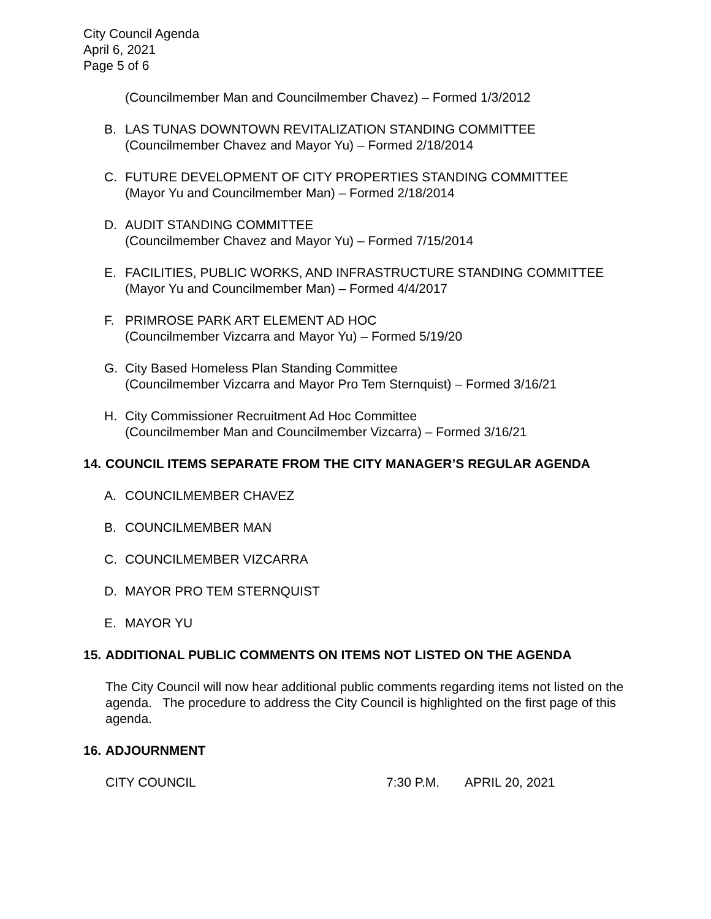City Council Agenda
April 6, 2021
Page 5 of 6
(Councilmember Man and Councilmember Chavez) – Formed 1/3/2012
B. LAS TUNAS DOWNTOWN REVITALIZATION STANDING COMMITTEE
(Councilmember Chavez and Mayor Yu) – Formed 2/18/2014
C. FUTURE DEVELOPMENT OF CITY PROPERTIES STANDING COMMITTEE
(Mayor Yu and Councilmember Man) – Formed 2/18/2014
D. AUDIT STANDING COMMITTEE
(Councilmember Chavez and Mayor Yu) – Formed 7/15/2014
E. FACILITIES, PUBLIC WORKS, AND INFRASTRUCTURE STANDING COMMITTEE
(Mayor Yu and Councilmember Man) – Formed 4/4/2017
F. PRIMROSE PARK ART ELEMENT AD HOC
(Councilmember Vizcarra and Mayor Yu) – Formed 5/19/20
G. City Based Homeless Plan Standing Committee
(Councilmember Vizcarra and Mayor Pro Tem Sternquist) – Formed 3/16/21
H. City Commissioner Recruitment Ad Hoc Committee
(Councilmember Man and Councilmember Vizcarra) – Formed 3/16/21
14.
COUNCIL ITEMS SEPARATE FROM THE CITY MANAGER’S REGULAR AGENDA
A. COUNCILMEMBER CHAVEZ
B. COUNCILMEMBER MAN
C. COUNCILMEMBER VIZCARRA
D. MAYOR PRO TEM STERNQUIST
E. MAYOR YU
15.
ADDITIONAL PUBLIC COMMENTS ON ITEMS NOT LISTED ON THE AGENDA
The City Council will now hear additional public comments regarding items not listed on the agenda. The procedure to address the City Council is highlighted on the first page of this agenda.
16.
ADJOURNMENT
CITY COUNCIL 7:30 P.M. APRIL 20, 2021